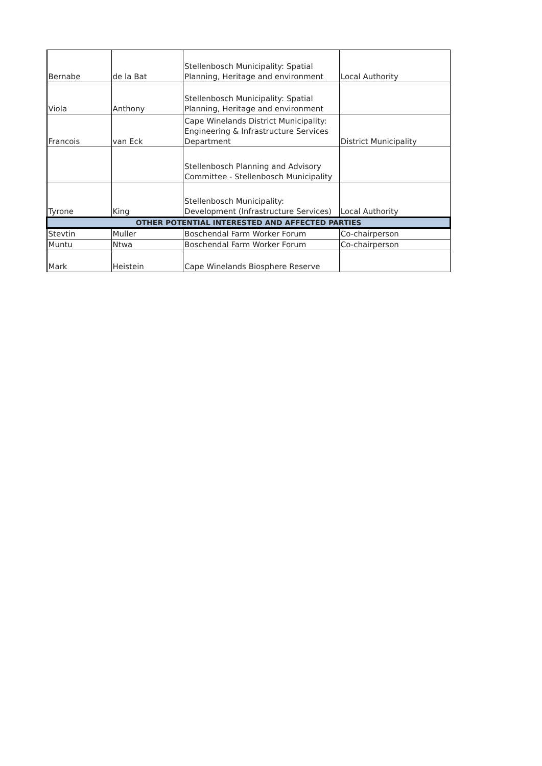| Bernabe | de la Bat | Stellenbosch Municipality: Spatial Planning, Heritage and environment | Local Authority |
| Viola | Anthony | Stellenbosch Municipality: Spatial Planning, Heritage and environment | |
| Francois | van Eck | Cape Winelands District Municipality: Engineering & Infrastructure Services Department | District Municipality |
| | | Stellenbosch Planning and Advisory Committee - Stellenbosch Municipality | |
| Tyrone | King | Stellenbosch Municipality: Development (Infrastructure Services) | Local Authority |
| OTHER POTENTIAL INTERESTED AND AFFECTED PARTIES | | | |
| Stevtin | Muller | Boschendal Farm Worker Forum | Co-chairperson |
| Muntu | Ntwa | Boschendal Farm Worker Forum | Co-chairperson |
| Mark | Heistein | Cape Winelands Biosphere Reserve | |